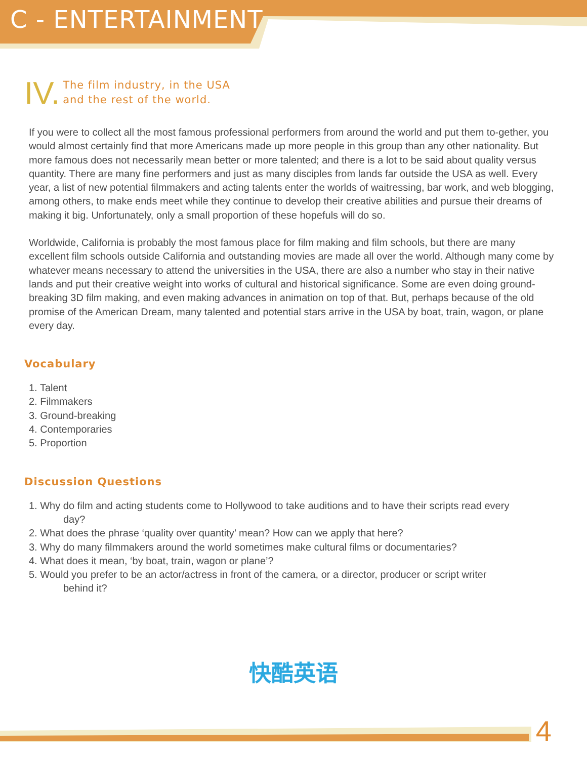C - ENTERTAINMENT
IV. The film industry, in the USA
and the rest of the world.
If you were to collect all the most famous professional performers from around the world and put them to-gether, you would almost certainly find that more Americans made up more people in this group than any other nationality. But more famous does not necessarily mean better or more talented; and there is a lot to be said about quality versus quantity. There are many fine performers and just as many disciples from lands far outside the USA as well. Every year, a list of new potential filmmakers and acting talents enter the worlds of waitressing, bar work, and web blogging, among others, to make ends meet while they continue to develop their creative abilities and pursue their dreams of making it big. Unfortunately, only a small proportion of these hopefuls will do so.
Worldwide, California is probably the most famous place for film making and film schools, but there are many excellent film schools outside California and outstanding movies are made all over the world. Although many come by whatever means necessary to attend the universities in the USA, there are also a number who stay in their native lands and put their creative weight into works of cultural and historical significance. Some are even doing ground-breaking 3D film making, and even making advances in animation on top of that. But, perhaps because of the old promise of the American Dream, many talented and potential stars arrive in the USA by boat, train, wagon, or plane every day.
Vocabulary
1. Talent
2. Filmmakers
3. Ground-breaking
4. Contemporaries
5. Proportion
Discussion Questions
1. Why do film and acting students come to Hollywood to take auditions and to have their scripts read every
day?
2. What does the phrase ‘quality over quantity’ mean? How can we apply that here?
3. Why do many filmmakers around the world sometimes make cultural films or documentaries?
4. What does it mean, ‘by boat, train, wagon or plane’?
5. Would you prefer to be an actor/actress in front of the camera, or a director, producer or script writer
behind it?
快酷英语
4